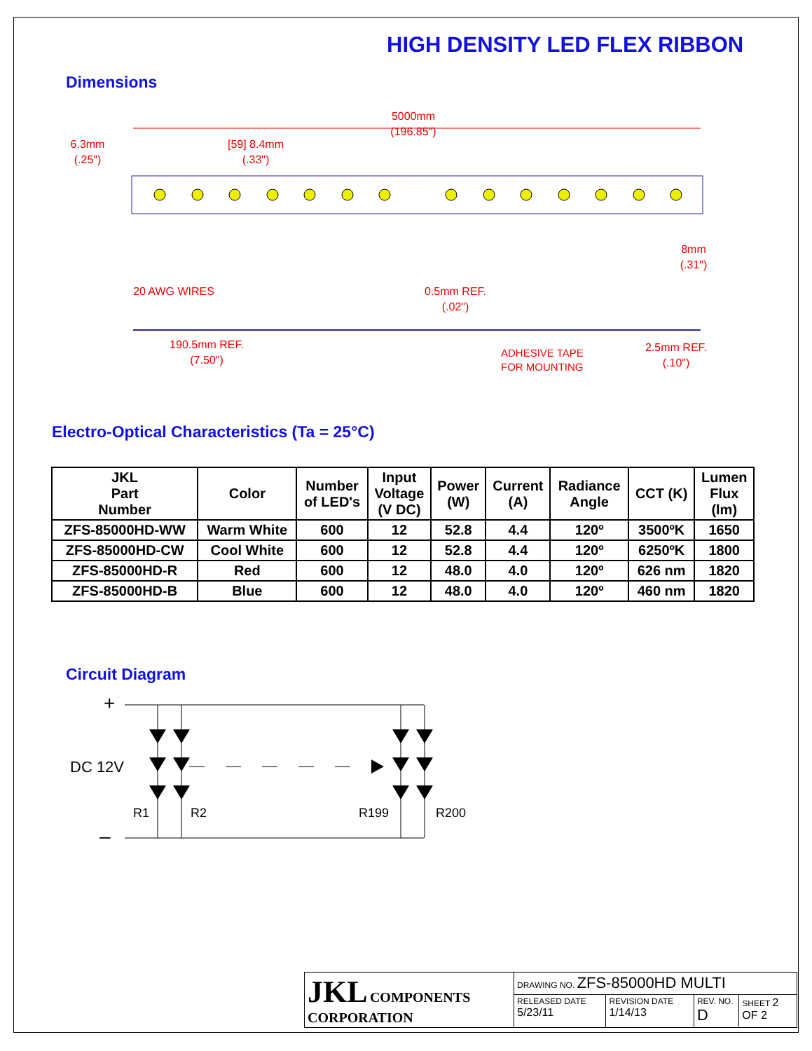HIGH DENSITY LED FLEX RIBBON
Dimensions
5000mm
(196.85")
6.3mm
(.25")
[59] 8.4mm
(.33")
8mm
(.31")
20 AWG WIRES
0.5mm REF.
(.02")
190.5mm REF.
(7.50")
ADHESIVE TAPE
FOR MOUNTING
2.5mm REF.
(.10")
Electro-Optical Characteristics (Ta = 25°C)
| JKL Part Number | Color | Number of LED's | Input Voltage (V DC) | Power (W) | Current (A) | Radiance Angle | CCT (K) | Lumen Flux (lm) |
| --- | --- | --- | --- | --- | --- | --- | --- | --- |
| ZFS-85000HD-WW | Warm White | 600 | 12 | 52.8 | 4.4 | 120º | 3500ºK | 1650 |
| ZFS-85000HD-CW | Cool White | 600 | 12 | 52.8 | 4.4 | 120º | 6250ºK | 1800 |
| ZFS-85000HD-R | Red | 600 | 12 | 48.0 | 4.0 | 120º | 626 nm | 1820 |
| ZFS-85000HD-B | Blue | 600 | 12 | 48.0 | 4.0 | 120º | 460 nm | 1820 |
Circuit Diagram
+
DC 12V
R1
R2
R199
R200
–
| JKL COMPONENTS CORPORATION | DRAWING NO. ZFS-85000HD MULTI | | | |
| | RELEASED DATE 5/23/11 | REVISION DATE 1/14/13 | REV. NO. D | SHEET 2 OF 2 |